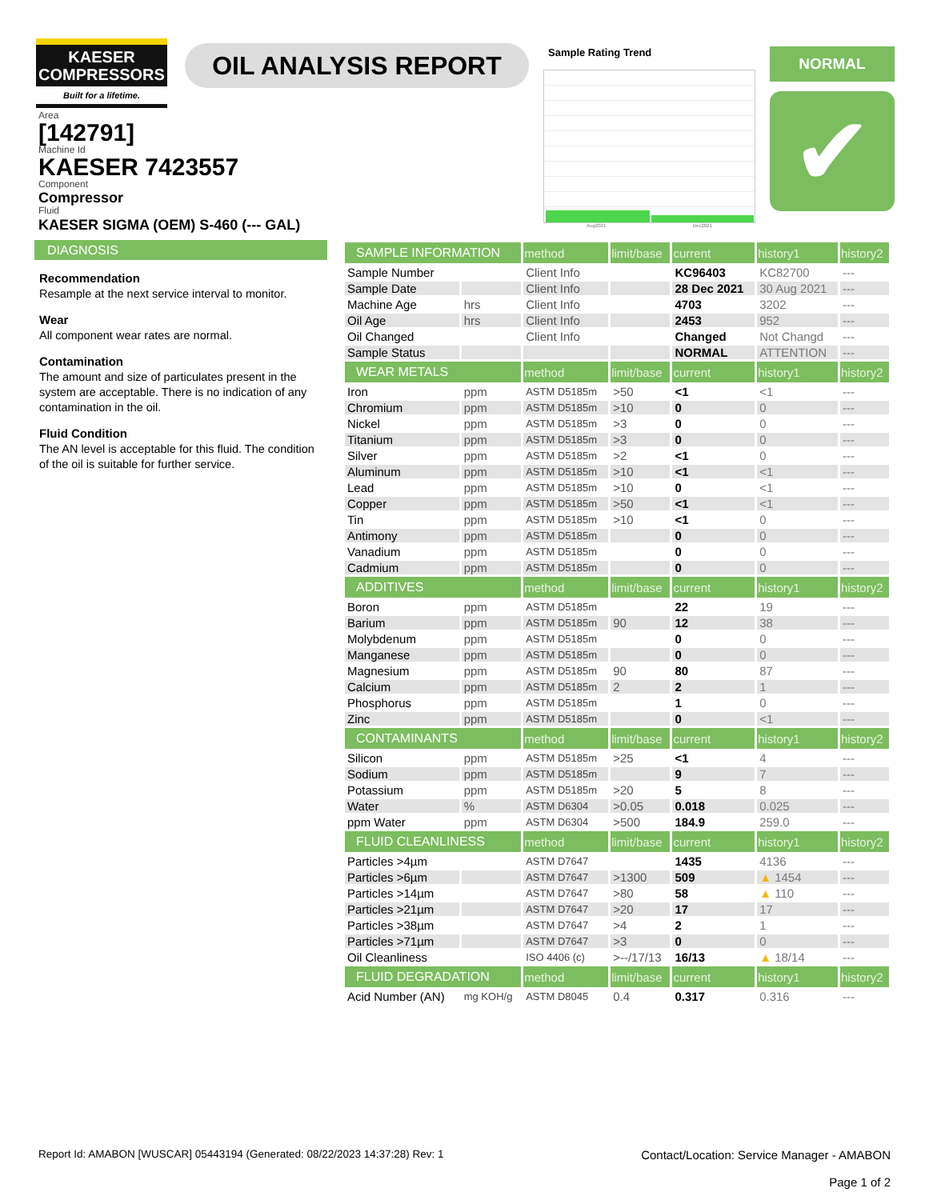KAESER
COMPRESSORS
Built for a lifetime.
OIL ANALYSIS REPORT
Sample Rating Trend
Aug2021 Dec2021
NORMAL
✔
Area
[142791]
Machine Id
KAESER 7423557
Component
Compressor
Fluid
KAESER SIGMA (OEM) S-460 (--- GAL)
DIAGNOSIS
Recommendation
Resample at the next service interval to monitor.
Wear
All component wear rates are normal.
Contamination
The amount and size of particulates present in the system are acceptable. There is no indication of any contamination in the oil.
Fluid Condition
The AN level is acceptable for this fluid. The condition of the oil is suitable for further service.
| SAMPLE INFORMATION | | method | limit/base | current | history1 | history2 |
| --- | --- | --- | --- | --- | --- | --- |
| Sample Number | | Client Info | | KC96403 | KC82700 | --- |
| Sample Date | | Client Info | | 28 Dec 2021 | 30 Aug 2021 | --- |
| Machine Age | hrs | Client Info | | 4703 | 3202 | --- |
| Oil Age | hrs | Client Info | | 2453 | 952 | --- |
| Oil Changed | | Client Info | | Changed | Not Changd | --- |
| Sample Status | | | | NORMAL | ATTENTION | --- |
| WEAR METALS | | method | limit/base | current | history1 | history2 |
| Iron | ppm | ASTM D5185m | >50 | <1 | <1 | --- |
| Chromium | ppm | ASTM D5185m | >10 | 0 | 0 | --- |
| Nickel | ppm | ASTM D5185m | >3 | 0 | 0 | --- |
| Titanium | ppm | ASTM D5185m | >3 | 0 | 0 | --- |
| Silver | ppm | ASTM D5185m | >2 | <1 | 0 | --- |
| Aluminum | ppm | ASTM D5185m | >10 | <1 | <1 | --- |
| Lead | ppm | ASTM D5185m | >10 | 0 | <1 | --- |
| Copper | ppm | ASTM D5185m | >50 | <1 | <1 | --- |
| Tin | ppm | ASTM D5185m | >10 | <1 | 0 | --- |
| Antimony | ppm | ASTM D5185m | | 0 | 0 | --- |
| Vanadium | ppm | ASTM D5185m | | 0 | 0 | --- |
| Cadmium | ppm | ASTM D5185m | | 0 | 0 | --- |
| ADDITIVES | | method | limit/base | current | history1 | history2 |
| Boron | ppm | ASTM D5185m | | 22 | 19 | --- |
| Barium | ppm | ASTM D5185m | 90 | 12 | 38 | --- |
| Molybdenum | ppm | ASTM D5185m | | 0 | 0 | --- |
| Manganese | ppm | ASTM D5185m | | 0 | 0 | --- |
| Magnesium | ppm | ASTM D5185m | 90 | 80 | 87 | --- |
| Calcium | ppm | ASTM D5185m | 2 | 2 | 1 | --- |
| Phosphorus | ppm | ASTM D5185m | | 1 | 0 | --- |
| Zinc | ppm | ASTM D5185m | | 0 | <1 | --- |
| CONTAMINANTS | | method | limit/base | current | history1 | history2 |
| Silicon | ppm | ASTM D5185m | >25 | <1 | 4 | --- |
| Sodium | ppm | ASTM D5185m | | 9 | 7 | --- |
| Potassium | ppm | ASTM D5185m | >20 | 5 | 8 | --- |
| Water | % | ASTM D6304 | >0.05 | 0.018 | 0.025 | --- |
| ppm Water | ppm | ASTM D6304 | >500 | 184.9 | 259.0 | --- |
| FLUID CLEANLINESS | | method | limit/base | current | history1 | history2 |
| Particles >4µm | | ASTM D7647 | | 1435 | 4136 | --- |
| Particles >6µm | | ASTM D7647 | >1300 | 509 | ▲ 1454 | --- |
| Particles >14µm | | ASTM D7647 | >80 | 58 | ▲ 110 | --- |
| Particles >21µm | | ASTM D7647 | >20 | 17 | 17 | --- |
| Particles >38µm | | ASTM D7647 | >4 | 2 | 1 | --- |
| Particles >71µm | | ASTM D7647 | >3 | 0 | 0 | --- |
| Oil Cleanliness | | ISO 4406 (c) | >--/17/13 | 16/13 | ▲ 18/14 | --- |
| FLUID DEGRADATION | | method | limit/base | current | history1 | history2 |
| Acid Number (AN) | mg KOH/g | ASTM D8045 | 0.4 | 0.317 | 0.316 | --- |
Report Id: AMABON [WUSCAR] 05443194 (Generated: 08/22/2023 14:37:28) Rev: 1 Contact/Location: Service Manager - AMABON
Page 1 of 2